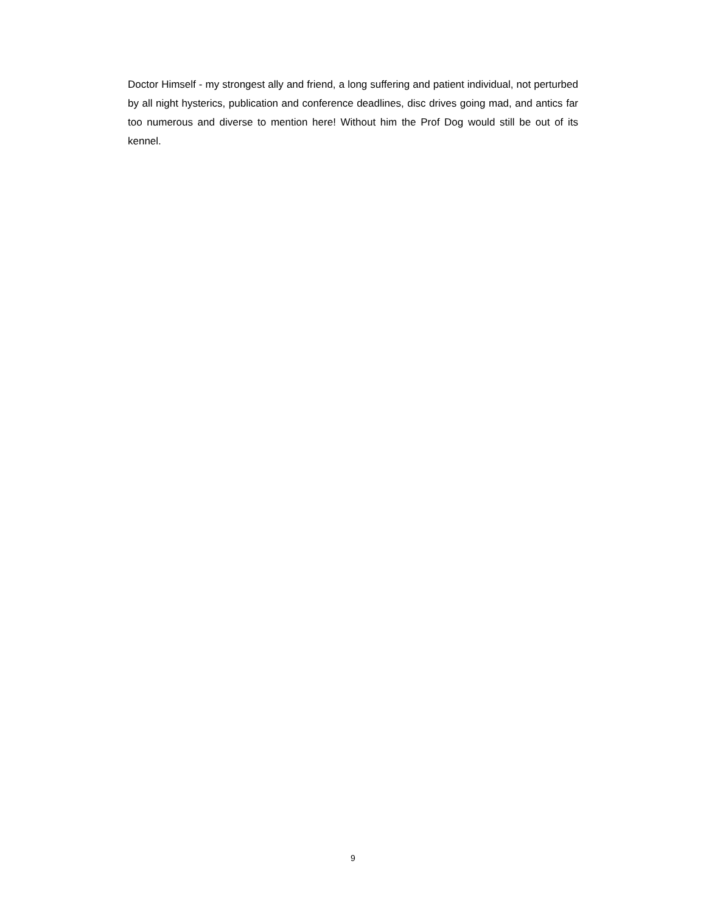Doctor Himself - my strongest ally and friend, a long suffering and patient individual, not perturbed by all night hysterics, publication and conference deadlines, disc drives going mad, and antics far too numerous and diverse to mention here! Without him the Prof Dog would still be out of its kennel.
9